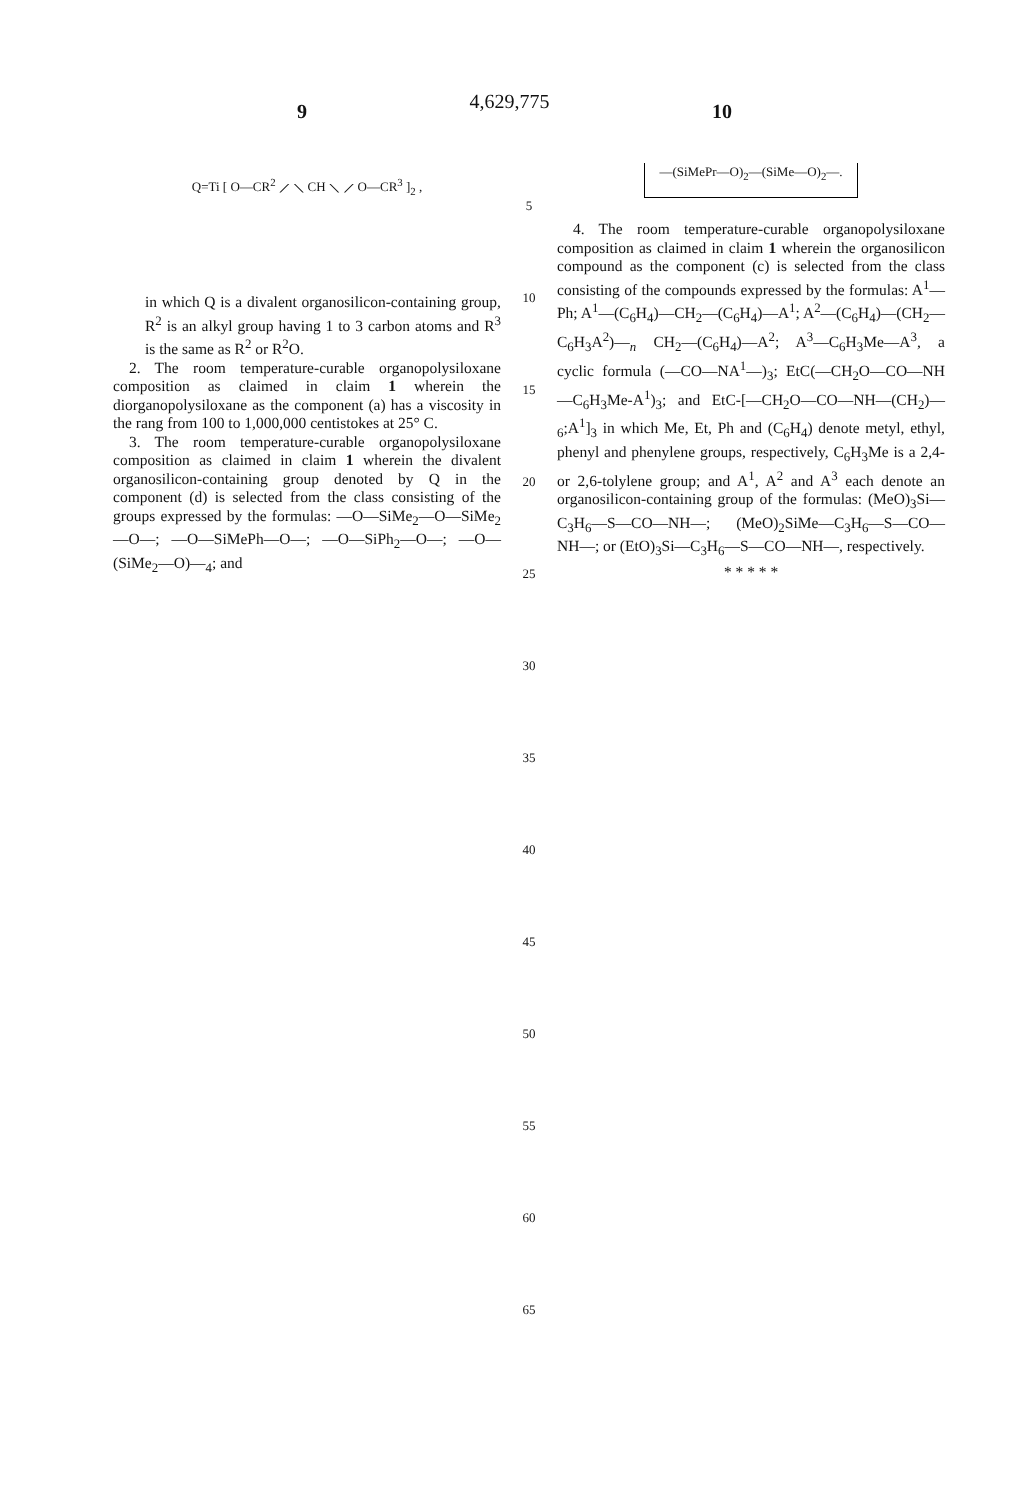9 4,629,775 10
Q=Ti [ O—CR<sup>2</sup> ⟋ ⟍ CH ⟍ ⟋ O—CR<sup>3</sup> ]<sub>2</sub> ,
in which Q is a divalent organosilicon-containing group, R<sup>2</sup> is an alkyl group having 1 to 3 carbon atoms and R<sup>3</sup> is the same as R<sup>2</sup> or R<sup>2</sup>O.
2. The room temperature-curable organopolysiloxane composition as claimed in claim 1 wherein the diorganopolysiloxane as the component (a) has a viscosity in the rang from 100 to 1,000,000 centistokes at 25° C.
3. The room temperature-curable organopolysiloxane composition as claimed in claim 1 wherein the divalent organosilicon-containing group denoted by Q in the component (d) is selected from the class consisting of the groups expressed by the formulas: —O—SiMe<sub>2</sub>—O—SiMe<sub>2</sub>—O—; —O—SiMePh—O—; —O—SiPh<sub>2</sub>—O—; —O—(SiMe<sub>2</sub>—O)—<sub>4</sub>; and
5
10
15
20
25
30
35
40
45
50
55
60
65
—(SiMePr—O)<sub>2</sub>—(SiMe—O)<sub>2</sub>—.
4. The room temperature-curable organopolysiloxane composition as claimed in claim 1 wherein the organosilicon compound as the component (c) is selected from the class consisting of the compounds expressed by the formulas: A<sup>1</sup>—Ph; A<sup>1</sup>—(C<sub>6</sub>H<sub>4</sub>)—CH<sub>2</sub>—(C<sub>6</sub>H<sub>4</sub>)—A<sup>1</sup>; A<sup>2</sup>—(C<sub>6</sub>H<sub>4</sub>)—(CH<sub>2</sub>—C<sub>6</sub>H<sub>3</sub>A<sup>2</sup>)—<sub>n</sub> CH<sub>2</sub>—(C<sub>6</sub>H<sub>4</sub>)—A<sup>2</sup>; A<sup>3</sup>—C<sub>6</sub>H<sub>3</sub>Me—A<sup>3</sup>, a cyclic formula (—CO—NA<sup>1</sup>—)<sub>3</sub>; EtC(—CH<sub>2</sub>O—CO—NH—C<sub>6</sub>H<sub>3</sub>Me-A<sup>1</sup>)<sub>3</sub>; and EtC-[—CH<sub>2</sub>O—CO—NH—(CH<sub>2</sub>)—<sub>6</sub>;A<sup>1</sup>]<sub>3</sub> in which Me, Et, Ph and (C<sub>6</sub>H<sub>4</sub>) denote metyl, ethyl, phenyl and phenylene groups, respectively, C<sub>6</sub>H<sub>3</sub>Me is a 2,4- or 2,6-tolylene group; and A<sup>1</sup>, A<sup>2</sup> and A<sup>3</sup> each denote an organosilicon-containing group of the formulas: (MeO)<sub>3</sub>Si—C<sub>3</sub>H<sub>6</sub>—S—CO—NH—; (MeO)<sub>2</sub>SiMe—C<sub>3</sub>H<sub>6</sub>—S—CO—NH—; or (EtO)<sub>3</sub>Si—C<sub>3</sub>H<sub>6</sub>—S—CO—NH—, respectively.
* * * * *